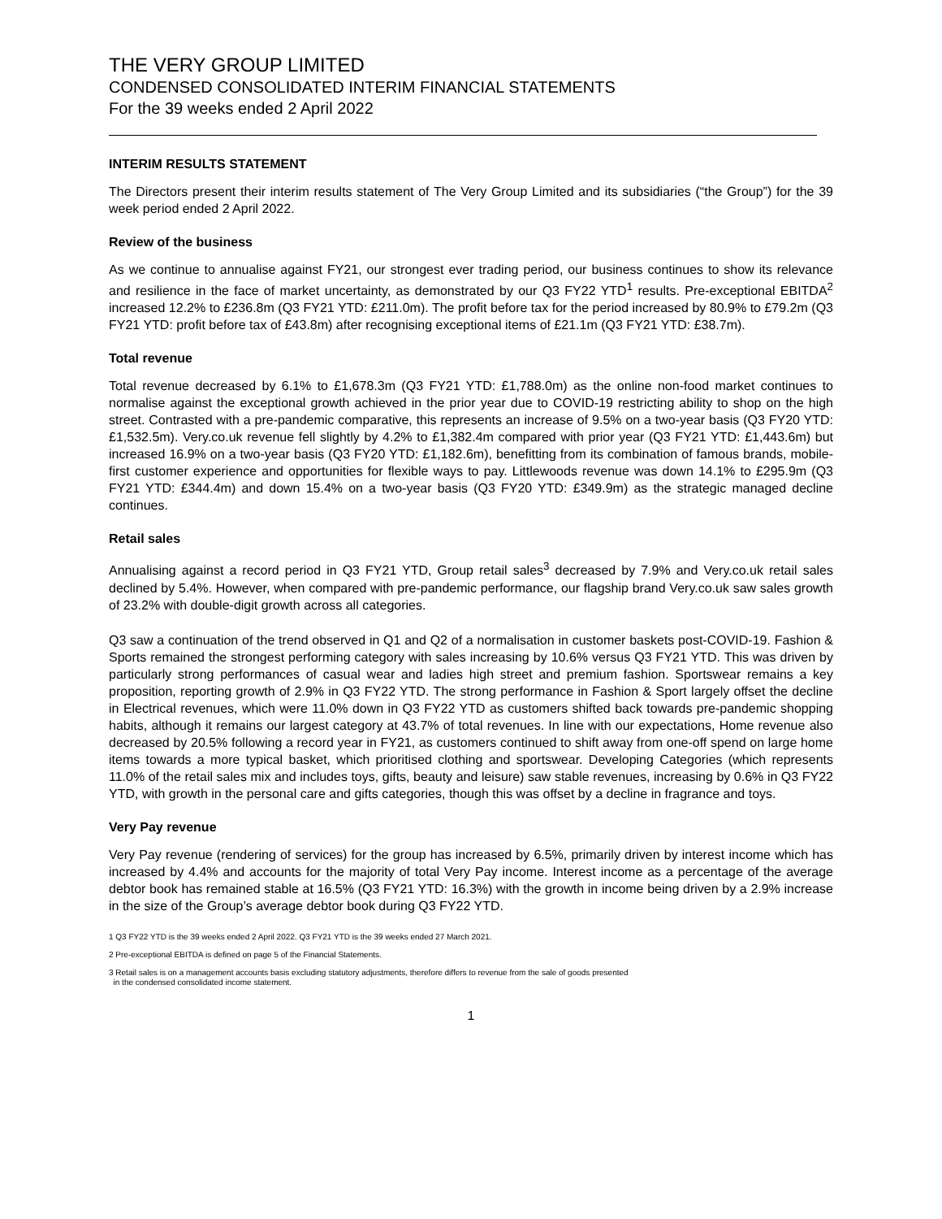THE VERY GROUP LIMITED
CONDENSED CONSOLIDATED INTERIM FINANCIAL STATEMENTS
For the 39 weeks ended 2 April 2022
INTERIM RESULTS STATEMENT
The Directors present their interim results statement of The Very Group Limited and its subsidiaries (“the Group”) for the 39 week period ended 2 April 2022.
Review of the business
As we continue to annualise against FY21, our strongest ever trading period, our business continues to show its relevance and resilience in the face of market uncertainty, as demonstrated by our Q3 FY22 YTD<sup>1</sup> results. Pre-exceptional EBITDA<sup>2</sup> increased 12.2% to £236.8m (Q3 FY21 YTD: £211.0m). The profit before tax for the period increased by 80.9% to £79.2m (Q3 FY21 YTD: profit before tax of £43.8m) after recognising exceptional items of £21.1m (Q3 FY21 YTD: £38.7m).
Total revenue
Total revenue decreased by 6.1% to £1,678.3m (Q3 FY21 YTD: £1,788.0m) as the online non-food market continues to normalise against the exceptional growth achieved in the prior year due to COVID-19 restricting ability to shop on the high street. Contrasted with a pre-pandemic comparative, this represents an increase of 9.5% on a two-year basis (Q3 FY20 YTD: £1,532.5m). Very.co.uk revenue fell slightly by 4.2% to £1,382.4m compared with prior year (Q3 FY21 YTD: £1,443.6m) but increased 16.9% on a two-year basis (Q3 FY20 YTD: £1,182.6m), benefitting from its combination of famous brands, mobile-first customer experience and opportunities for flexible ways to pay. Littlewoods revenue was down 14.1% to £295.9m (Q3 FY21 YTD: £344.4m) and down 15.4% on a two-year basis (Q3 FY20 YTD: £349.9m) as the strategic managed decline continues.
Retail sales
Annualising against a record period in Q3 FY21 YTD, Group retail sales<sup>3</sup> decreased by 7.9% and Very.co.uk retail sales declined by 5.4%. However, when compared with pre-pandemic performance, our flagship brand Very.co.uk saw sales growth of 23.2% with double-digit growth across all categories.
Q3 saw a continuation of the trend observed in Q1 and Q2 of a normalisation in customer baskets post-COVID-19. Fashion & Sports remained the strongest performing category with sales increasing by 10.6% versus Q3 FY21 YTD. This was driven by particularly strong performances of casual wear and ladies high street and premium fashion. Sportswear remains a key proposition, reporting growth of 2.9% in Q3 FY22 YTD. The strong performance in Fashion & Sport largely offset the decline in Electrical revenues, which were 11.0% down in Q3 FY22 YTD as customers shifted back towards pre-pandemic shopping habits, although it remains our largest category at 43.7% of total revenues. In line with our expectations, Home revenue also decreased by 20.5% following a record year in FY21, as customers continued to shift away from one-off spend on large home items towards a more typical basket, which prioritised clothing and sportswear. Developing Categories (which represents 11.0% of the retail sales mix and includes toys, gifts, beauty and leisure) saw stable revenues, increasing by 0.6% in Q3 FY22 YTD, with growth in the personal care and gifts categories, though this was offset by a decline in fragrance and toys.
Very Pay revenue
Very Pay revenue (rendering of services) for the group has increased by 6.5%, primarily driven by interest income which has increased by 4.4% and accounts for the majority of total Very Pay income. Interest income as a percentage of the average debtor book has remained stable at 16.5% (Q3 FY21 YTD: 16.3%) with the growth in income being driven by a 2.9% increase in the size of the Group’s average debtor book during Q3 FY22 YTD.
1 Q3 FY22 YTD is the 39 weeks ended 2 April 2022. Q3 FY21 YTD is the 39 weeks ended 27 March 2021.
2 Pre-exceptional EBITDA is defined on page 5 of the Financial Statements.
3 Retail sales is on a management accounts basis excluding statutory adjustments, therefore differs to revenue from the sale of goods presented
in the condensed consolidated income statement.
1